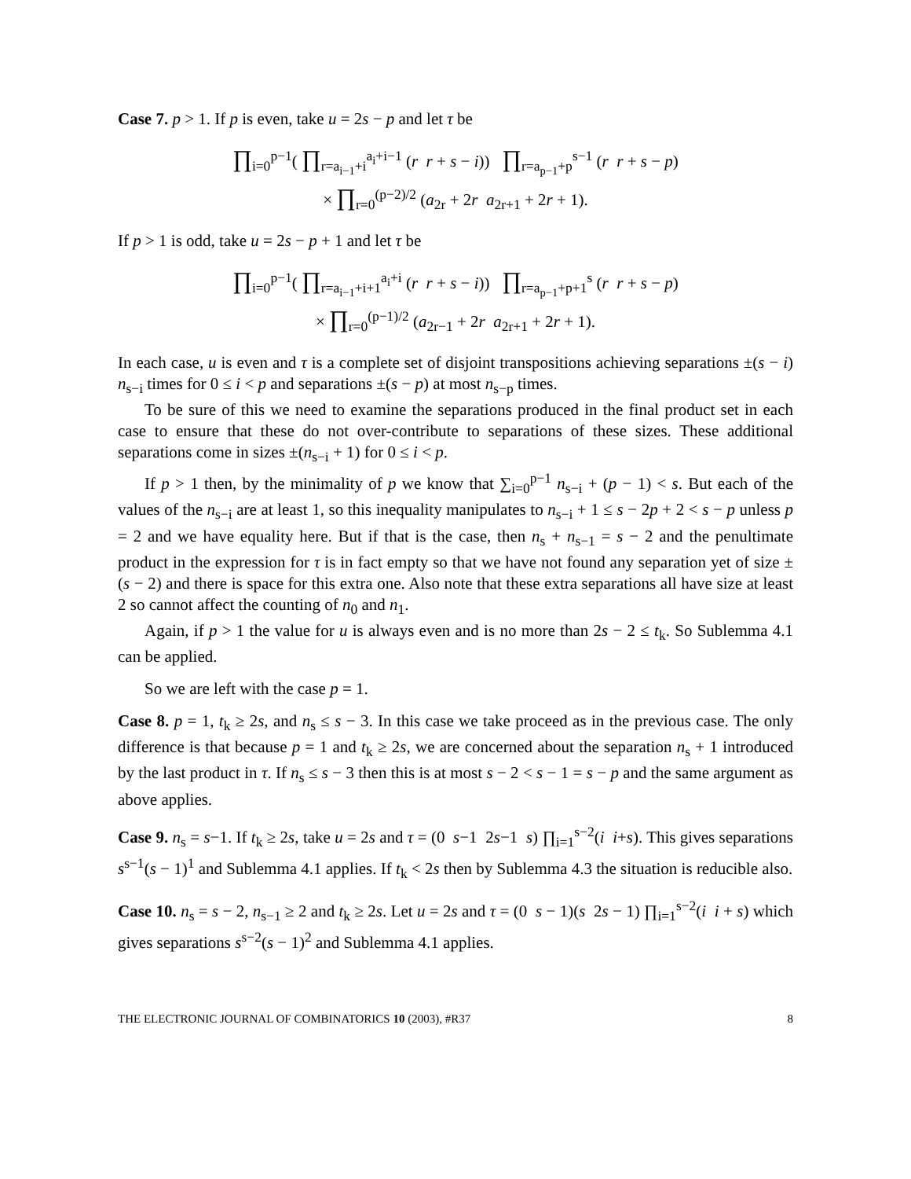Case 7. p > 1. If p is even, take u = 2s − p and let τ be
∏<sub>i=0</sub><sup>p−1</sup>( ∏<sub>r=a<sub>i−1</sub>+i</sub><sup>a<sub>i</sub>+i−1</sup> (r r + s − i)) ∏<sub>r=a<sub>p−1</sub>+p</sub><sup>s−1</sup> (r r + s − p)
× ∏<sub>r=0</sub><sup>(p−2)/2</sup> (a<sub>2r</sub> + 2r a<sub>2r+1</sub> + 2r + 1).
If p > 1 is odd, take u = 2s − p + 1 and let τ be
∏<sub>i=0</sub><sup>p−1</sup>( ∏<sub>r=a<sub>i−1</sub>+i+1</sub><sup>a<sub>i</sub>+i</sup> (r r + s − i)) ∏<sub>r=a<sub>p−1</sub>+p+1</sub><sup>s</sup> (r r + s − p)
× ∏<sub>r=0</sub><sup>(p−1)/2</sup> (a<sub>2r−1</sub> + 2r a<sub>2r+1</sub> + 2r + 1).
In each case, u is even and τ is a complete set of disjoint transpositions achieving separations ±(s − i) n<sub>s−i</sub> times for 0 ≤ i < p and separations ±(s − p) at most n<sub>s−p</sub> times.
To be sure of this we need to examine the separations produced in the final product set in each case to ensure that these do not over-contribute to separations of these sizes. These additional separations come in sizes ±(n<sub>s−i</sub> + 1) for 0 ≤ i < p.
If p > 1 then, by the minimality of p we know that ∑<sub>i=0</sub><sup>p−1</sup> n<sub>s−i</sub> + (p − 1) < s. But each of the values of the n<sub>s−i</sub> are at least 1, so this inequality manipulates to n<sub>s−i</sub> + 1 ≤ s − 2p + 2 < s − p unless p = 2 and we have equality here. But if that is the case, then n<sub>s</sub> + n<sub>s−1</sub> = s − 2 and the penultimate product in the expression for τ is in fact empty so that we have not found any separation yet of size ±(s − 2) and there is space for this extra one. Also note that these extra separations all have size at least 2 so cannot affect the counting of n<sub>0</sub> and n<sub>1</sub>.
Again, if p > 1 the value for u is always even and is no more than 2s − 2 ≤ t<sub>k</sub>. So Sublemma 4.1 can be applied.
So we are left with the case p = 1.
Case 8. p = 1, t<sub>k</sub> ≥ 2s, and n<sub>s</sub> ≤ s − 3. In this case we take proceed as in the previous case. The only difference is that because p = 1 and t<sub>k</sub> ≥ 2s, we are concerned about the separation n<sub>s</sub> + 1 introduced by the last product in τ. If n<sub>s</sub> ≤ s − 3 then this is at most s − 2 < s − 1 = s − p and the same argument as above applies.
Case 9. n<sub>s</sub> = s−1. If t<sub>k</sub> ≥ 2s, take u = 2s and τ = (0 s−1 2s−1 s) ∏<sub>i=1</sub><sup>s−2</sup>(i i+s). This gives separations s<sup>s−1</sup>(s − 1)<sup>1</sup> and Sublemma 4.1 applies. If t<sub>k</sub> < 2s then by Sublemma 4.3 the situation is reducible also.
Case 10. n<sub>s</sub> = s − 2, n<sub>s−1</sub> ≥ 2 and t<sub>k</sub> ≥ 2s. Let u = 2s and τ = (0 s − 1)(s 2s − 1) ∏<sub>i=1</sub><sup>s−2</sup>(i i + s) which gives separations s<sup>s−2</sup>(s − 1)<sup>2</sup> and Sublemma 4.1 applies.
THE ELECTRONIC JOURNAL OF COMBINATORICS 10 (2003), #R37 8